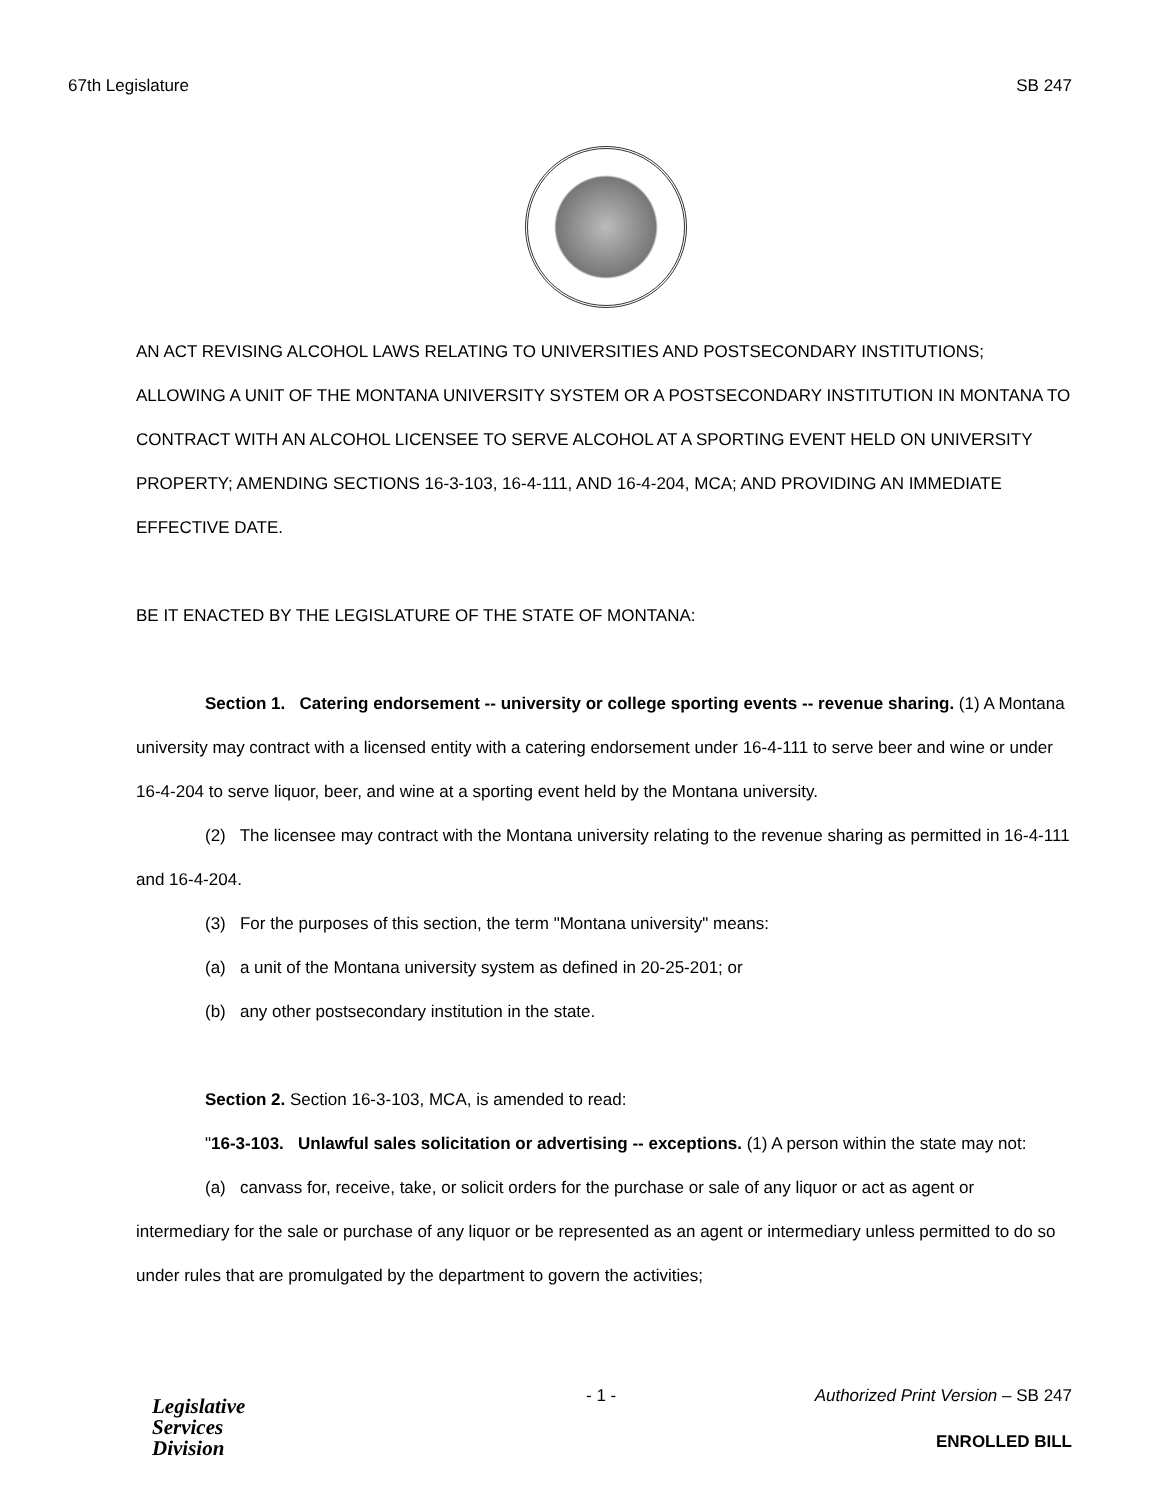67th Legislature SB 247
AN ACT REVISING ALCOHOL LAWS RELATING TO UNIVERSITIES AND POSTSECONDARY INSTITUTIONS; ALLOWING A UNIT OF THE MONTANA UNIVERSITY SYSTEM OR A POSTSECONDARY INSTITUTION IN MONTANA TO CONTRACT WITH AN ALCOHOL LICENSEE TO SERVE ALCOHOL AT A SPORTING EVENT HELD ON UNIVERSITY PROPERTY; AMENDING SECTIONS 16-3-103, 16-4-111, AND 16-4-204, MCA; AND PROVIDING AN IMMEDIATE EFFECTIVE DATE.
BE IT ENACTED BY THE LEGISLATURE OF THE STATE OF MONTANA:
Section 1. Catering endorsement -- university or college sporting events -- revenue sharing. (1) A Montana university may contract with a licensed entity with a catering endorsement under 16-4-111 to serve beer and wine or under 16-4-204 to serve liquor, beer, and wine at a sporting event held by the Montana university.
(2) The licensee may contract with the Montana university relating to the revenue sharing as permitted in 16-4-111 and 16-4-204.
(3) For the purposes of this section, the term "Montana university" means:
(a) a unit of the Montana university system as defined in 20-25-201; or
(b) any other postsecondary institution in the state.
Section 2. Section 16-3-103, MCA, is amended to read:
"16-3-103. Unlawful sales solicitation or advertising -- exceptions. (1) A person within the state may not:
(a) canvass for, receive, take, or solicit orders for the purchase or sale of any liquor or act as agent or intermediary for the sale or purchase of any liquor or be represented as an agent or intermediary unless permitted to do so under rules that are promulgated by the department to govern the activities;
- 1 - Authorized Print Version – SB 247
Legislative
Services
Division
ENROLLED BILL